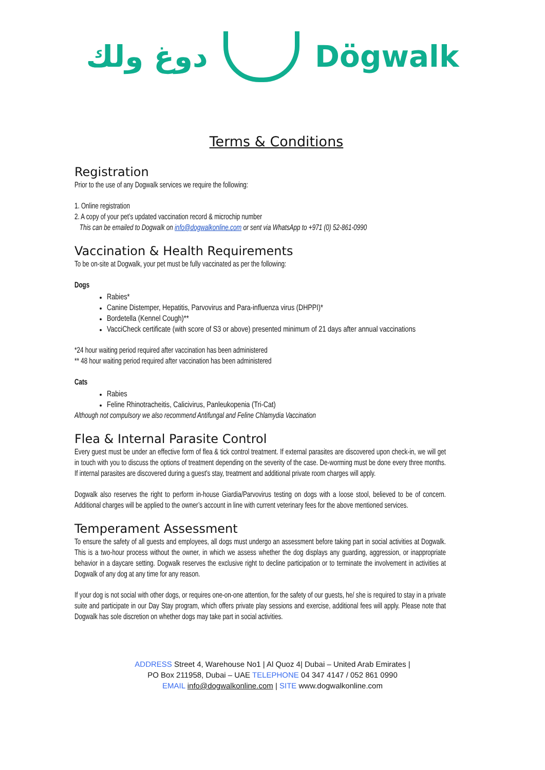دوغ ولك Dögwalk
Terms & Conditions
Registration
Prior to the use of any Dogwalk services we require the following:
1. Online registration
2. A copy of your pet’s updated vaccination record & microchip number
This can be emailed to Dogwalk on info@dogwalkonline.com or sent via WhatsApp to +971 (0) 52-861-0990
Vaccination & Health Requirements
To be on-site at Dogwalk, your pet must be fully vaccinated as per the following:
Dogs
Rabies*
Canine Distemper, Hepatitis, Parvovirus and Para-influenza virus (DHPPI)*
Bordetella (Kennel Cough)**
VacciCheck certificate (with score of S3 or above) presented minimum of 21 days after annual vaccinations
*24 hour waiting period required after vaccination has been administered
** 48 hour waiting period required after vaccination has been administered
Cats
Rabies
Feline Rhinotracheitis, Calicivirus, Panleukopenia (Tri-Cat)
Although not compulsory we also recommend Antifungal and Feline Chlamydia Vaccination
Flea & Internal Parasite Control
Every guest must be under an effective form of flea & tick control treatment. If external parasites are discovered upon check-in, we will get in touch with you to discuss the options of treatment depending on the severity of the case. De-worming must be done every three months. If internal parasites are discovered during a guest's stay, treatment and additional private room charges will apply.
Dogwalk also reserves the right to perform in-house Giardia/Parvovirus testing on dogs with a loose stool, believed to be of concern. Additional charges will be applied to the owner’s account in line with current veterinary fees for the above mentioned services.
Temperament Assessment
To ensure the safety of all guests and employees, all dogs must undergo an assessment before taking part in social activities at Dogwalk. This is a two-hour process without the owner, in which we assess whether the dog displays any guarding, aggression, or inappropriate behavior in a daycare setting. Dogwalk reserves the exclusive right to decline participation or to terminate the involvement in activities at Dogwalk of any dog at any time for any reason.
If your dog is not social with other dogs, or requires one-on-one attention, for the safety of our guests, he/ she is required to stay in a private suite and participate in our Day Stay program, which offers private play sessions and exercise, additional fees will apply. Please note that Dogwalk has sole discretion on whether dogs may take part in social activities.
ADDRESS Street 4, Warehouse No1 | Al Quoz 4| Dubai – United Arab Emirates |
PO Box 211958, Dubai – UAE TELEPHONE 04 347 4147 / 052 861 0990
EMAIL info@dogwalkonline.com | SITE www.dogwalkonline.com